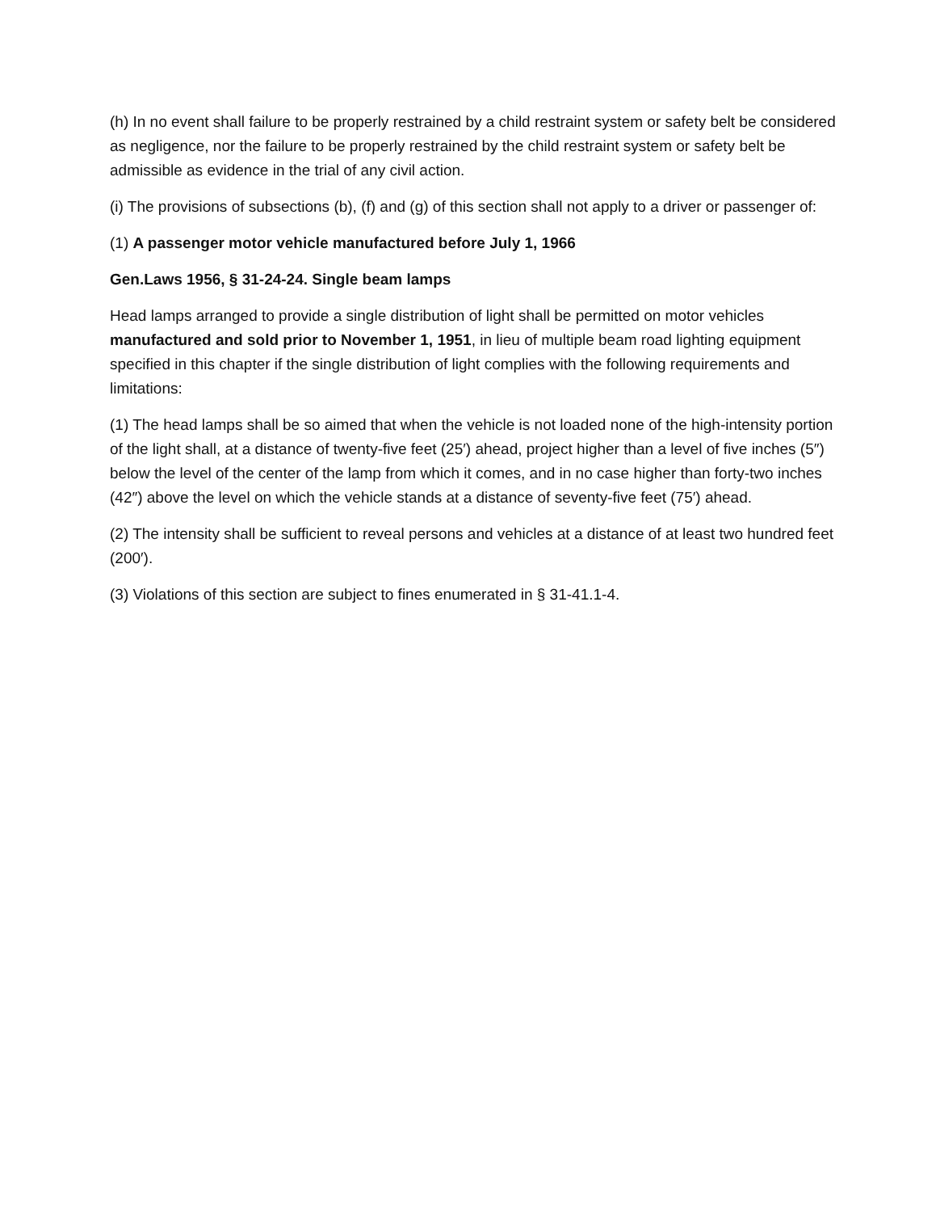(h) In no event shall failure to be properly restrained by a child restraint system or safety belt be considered as negligence, nor the failure to be properly restrained by the child restraint system or safety belt be admissible as evidence in the trial of any civil action.
(i) The provisions of subsections (b), (f) and (g) of this section shall not apply to a driver or passenger of:
(1) A passenger motor vehicle manufactured before July 1, 1966
Gen.Laws 1956, § 31-24-24. Single beam lamps
Head lamps arranged to provide a single distribution of light shall be permitted on motor vehicles manufactured and sold prior to November 1, 1951, in lieu of multiple beam road lighting equipment specified in this chapter if the single distribution of light complies with the following requirements and limitations:
(1) The head lamps shall be so aimed that when the vehicle is not loaded none of the high-intensity portion of the light shall, at a distance of twenty-five feet (25′) ahead, project higher than a level of five inches (5″) below the level of the center of the lamp from which it comes, and in no case higher than forty-two inches (42″) above the level on which the vehicle stands at a distance of seventy-five feet (75′) ahead.
(2) The intensity shall be sufficient to reveal persons and vehicles at a distance of at least two hundred feet (200′).
(3) Violations of this section are subject to fines enumerated in § 31-41.1-4.